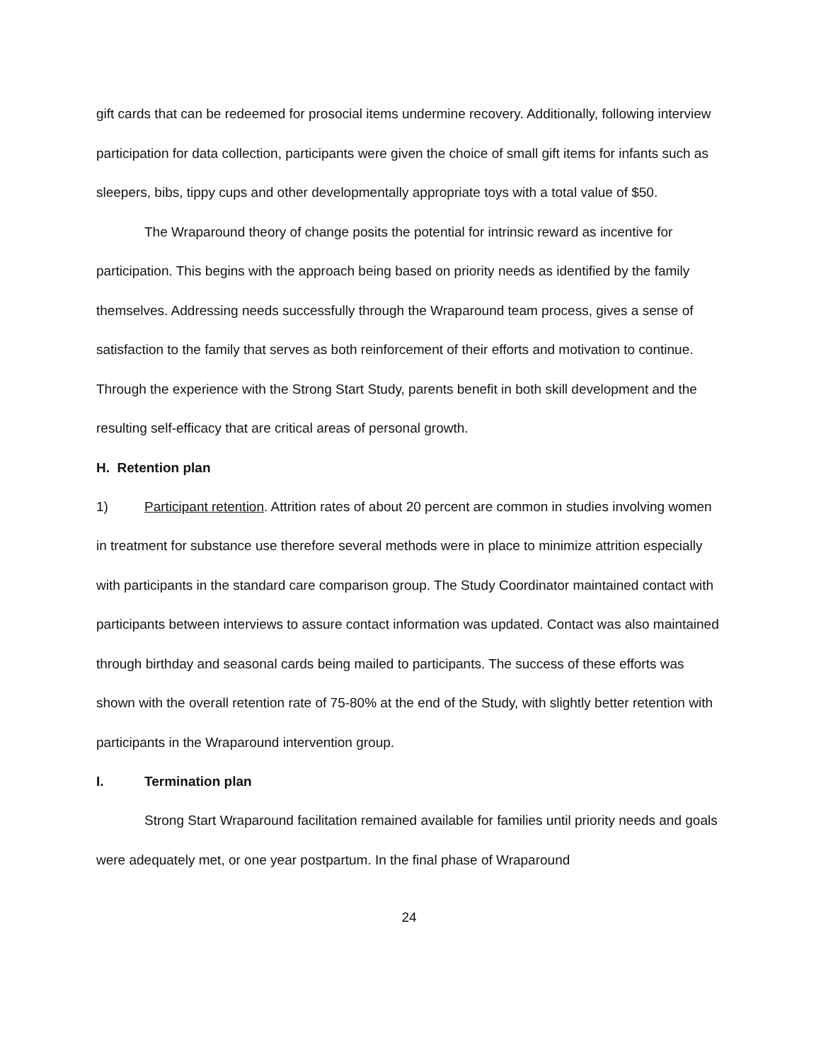gift cards that can be redeemed for prosocial items undermine recovery. Additionally, following interview participation for data collection, participants were given the choice of small gift items for infants such as sleepers, bibs, tippy cups and other developmentally appropriate toys with a total value of $50.
The Wraparound theory of change posits the potential for intrinsic reward as incentive for participation. This begins with the approach being based on priority needs as identified by the family themselves. Addressing needs successfully through the Wraparound team process, gives a sense of satisfaction to the family that serves as both reinforcement of their efforts and motivation to continue. Through the experience with the Strong Start Study, parents benefit in both skill development and the resulting self-efficacy that are critical areas of personal growth.
H. Retention plan
1) Participant retention. Attrition rates of about 20 percent are common in studies involving women in treatment for substance use therefore several methods were in place to minimize attrition especially with participants in the standard care comparison group. The Study Coordinator maintained contact with participants between interviews to assure contact information was updated. Contact was also maintained through birthday and seasonal cards being mailed to participants. The success of these efforts was shown with the overall retention rate of 75-80% at the end of the Study, with slightly better retention with participants in the Wraparound intervention group.
I. Termination plan
Strong Start Wraparound facilitation remained available for families until priority needs and goals were adequately met, or one year postpartum. In the final phase of Wraparound
24